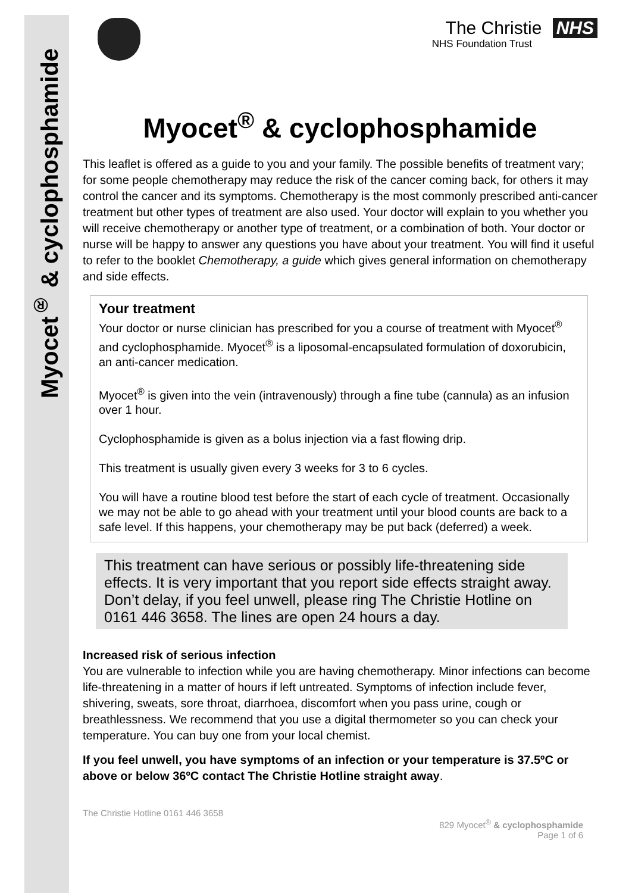Myocet<sup>®</sup> & cyclophosphamide
The Christie NHS
NHS Foundation Trust
Myocet<sup>®</sup> & cyclophosphamide
This leaflet is offered as a guide to you and your family. The possible benefits of treatment vary; for some people chemotherapy may reduce the risk of the cancer coming back, for others it may control the cancer and its symptoms. Chemotherapy is the most commonly prescribed anti-cancer treatment but other types of treatment are also used. Your doctor will explain to you whether you will receive chemotherapy or another type of treatment, or a combination of both. Your doctor or nurse will be happy to answer any questions you have about your treatment. You will find it useful to refer to the booklet Chemotherapy, a guide which gives general information on chemotherapy and side effects.
Your treatment
Your doctor or nurse clinician has prescribed for you a course of treatment with Myocet<sup>®</sup> and cyclophosphamide. Myocet<sup>®</sup> is a liposomal-encapsulated formulation of doxorubicin, an anti-cancer medication.
Myocet<sup>®</sup> is given into the vein (intravenously) through a fine tube (cannula) as an infusion over 1 hour.
Cyclophosphamide is given as a bolus injection via a fast flowing drip.
This treatment is usually given every 3 weeks for 3 to 6 cycles.
You will have a routine blood test before the start of each cycle of treatment. Occasionally we may not be able to go ahead with your treatment until your blood counts are back to a safe level. If this happens, your chemotherapy may be put back (deferred) a week.
This treatment can have serious or possibly life-threatening side effects. It is very important that you report side effects straight away. Don’t delay, if you feel unwell, please ring The Christie Hotline on 0161 446 3658. The lines are open 24 hours a day.
Increased risk of serious infection
You are vulnerable to infection while you are having chemotherapy. Minor infections can become life-threatening in a matter of hours if left untreated. Symptoms of infection include fever, shivering, sweats, sore throat, diarrhoea, discomfort when you pass urine, cough or breathlessness. We recommend that you use a digital thermometer so you can check your temperature. You can buy one from your local chemist.
If you feel unwell, you have symptoms of an infection or your temperature is 37.5ºC or above or below 36ºC contact The Christie Hotline straight away.
The Christie Hotline 0161 446 3658
829 Myocet<sup>®</sup> & cyclophosphamide
Page 1 of 6